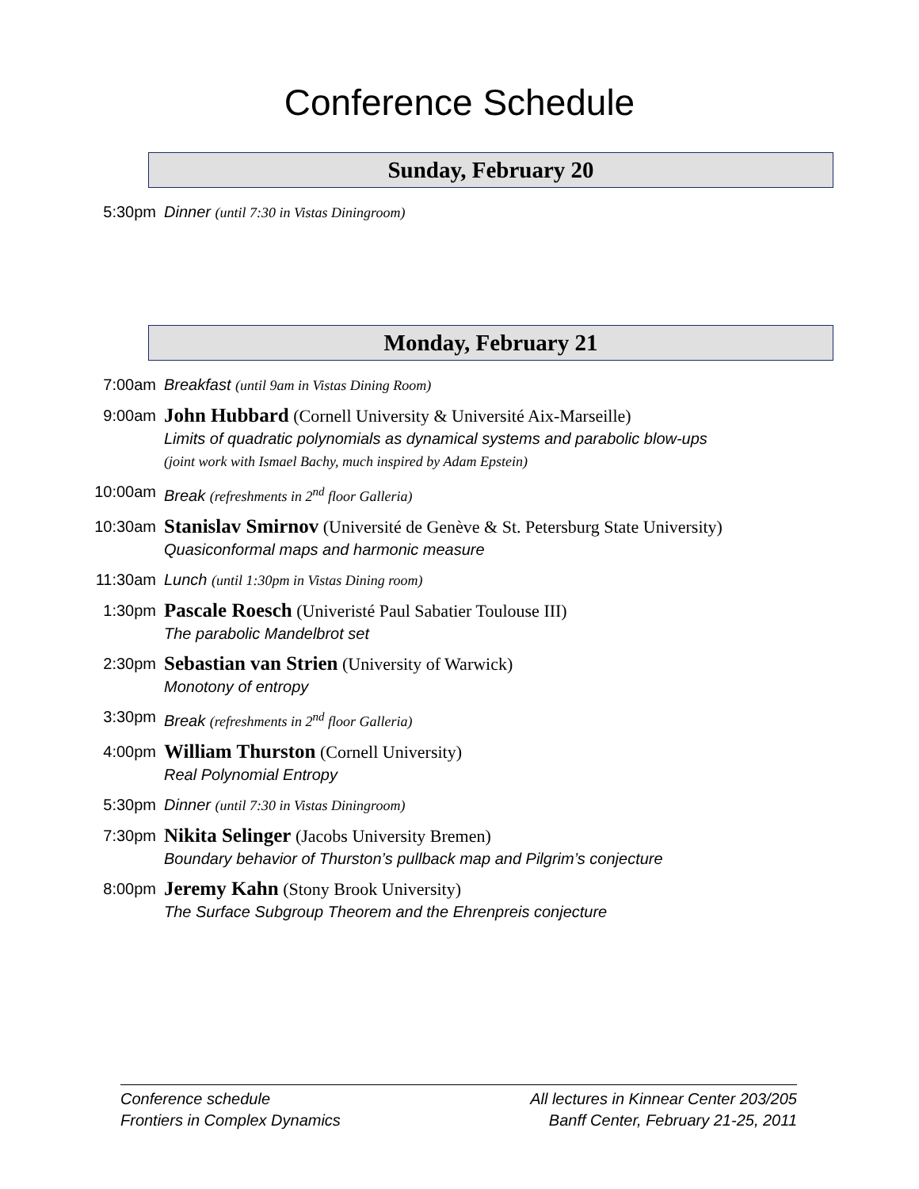Conference Schedule
Sunday, February 20
5:30pm Dinner (until 7:30 in Vistas Diningroom)
Monday, February 21
7:00am Breakfast (until 9am in Vistas Dining Room)
9:00am
John Hubbard (Cornell University & Université Aix-Marseille)
Limits of quadratic polynomials as dynamical systems and parabolic blow-ups
(joint work with Ismael Bachy, much inspired by Adam Epstein)
10:00am Break (refreshments in 2<sup>nd</sup> floor Galleria)
10:30am
Stanislav Smirnov (Université de Genève & St. Petersburg State University)
Quasiconformal maps and harmonic measure
11:30am Lunch (until 1:30pm in Vistas Dining room)
1:30pm
Pascale Roesch (Univeristé Paul Sabatier Toulouse III)
The parabolic Mandelbrot set
2:30pm
Sebastian van Strien (University of Warwick)
Monotony of entropy
3:30pm Break (refreshments in 2<sup>nd</sup> floor Galleria)
4:00pm
William Thurston (Cornell University)
Real Polynomial Entropy
5:30pm Dinner (until 7:30 in Vistas Diningroom)
7:30pm
Nikita Selinger (Jacobs University Bremen)
Boundary behavior of Thurston’s pullback map and Pilgrim’s conjecture
8:00pm
Jeremy Kahn (Stony Brook University)
The Surface Subgroup Theorem and the Ehrenpreis conjecture
Conference schedule
Frontiers in Complex Dynamics
All lectures in Kinnear Center 203/205
Banff Center, February 21-25, 2011